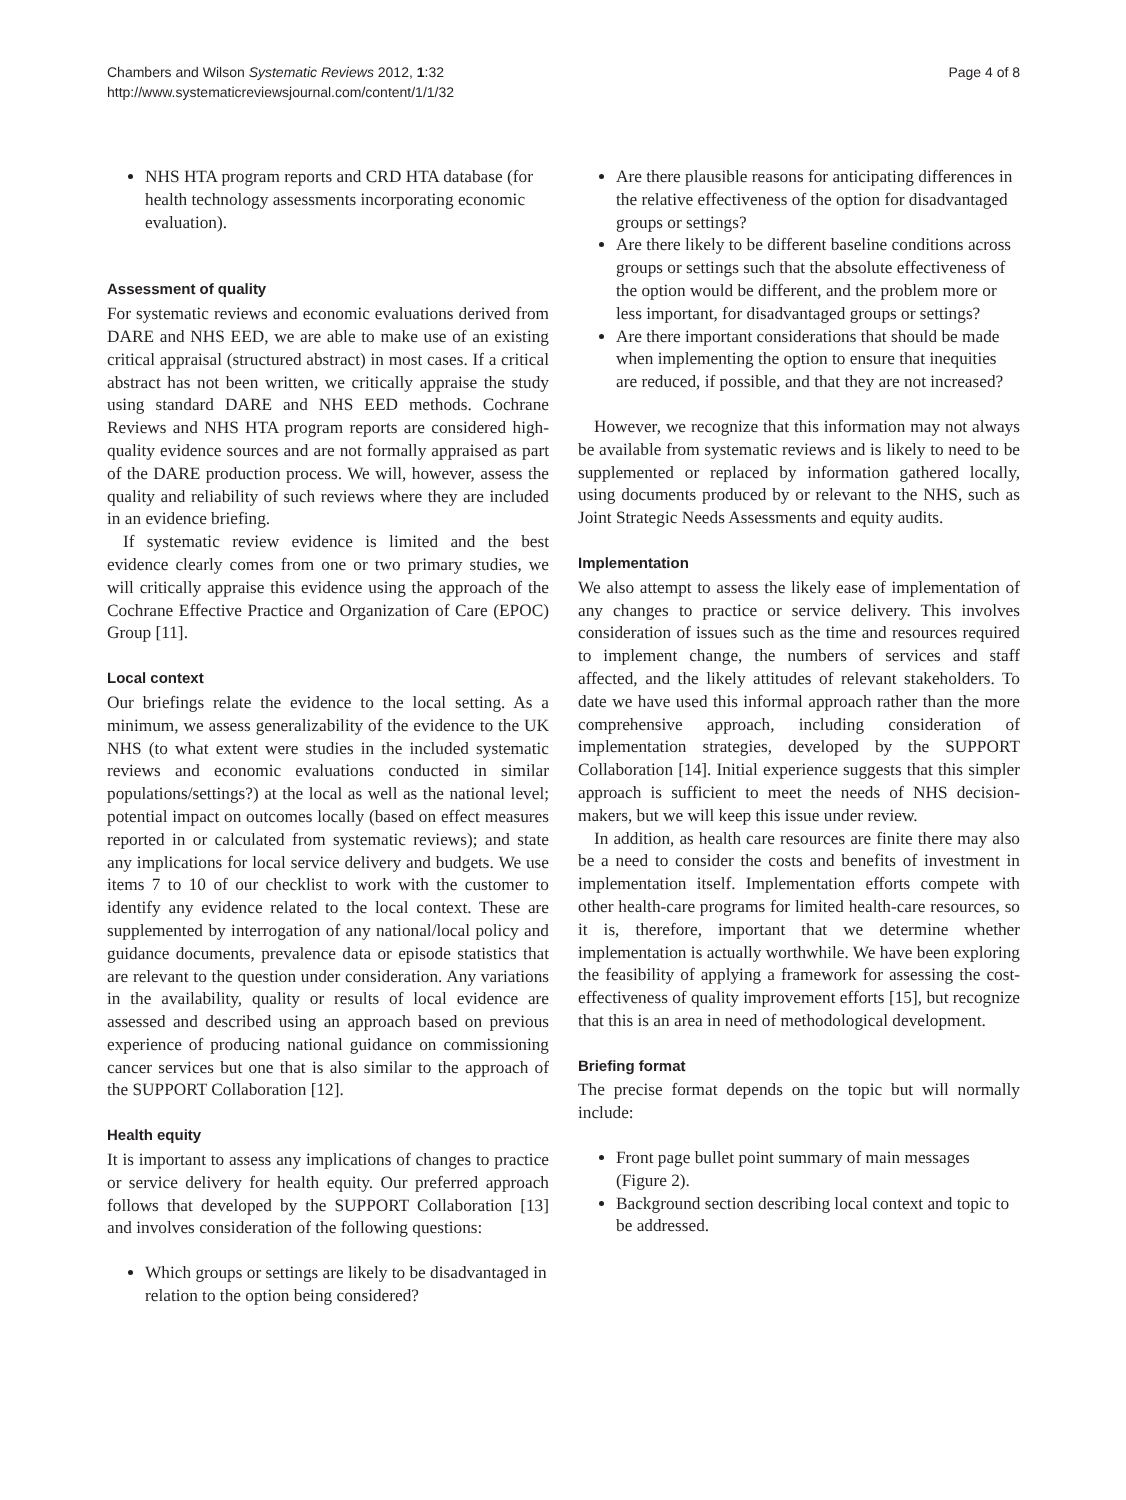Chambers and Wilson Systematic Reviews 2012, 1:32
http://www.systematicreviewsjournal.com/content/1/1/32
Page 4 of 8
NHS HTA program reports and CRD HTA database (for health technology assessments incorporating economic evaluation).
Assessment of quality
For systematic reviews and economic evaluations derived from DARE and NHS EED, we are able to make use of an existing critical appraisal (structured abstract) in most cases. If a critical abstract has not been written, we critically appraise the study using standard DARE and NHS EED methods. Cochrane Reviews and NHS HTA program reports are considered high-quality evidence sources and are not formally appraised as part of the DARE production process. We will, however, assess the quality and reliability of such reviews where they are included in an evidence briefing.
If systematic review evidence is limited and the best evidence clearly comes from one or two primary studies, we will critically appraise this evidence using the approach of the Cochrane Effective Practice and Organization of Care (EPOC) Group [11].
Local context
Our briefings relate the evidence to the local setting. As a minimum, we assess generalizability of the evidence to the UK NHS (to what extent were studies in the included systematic reviews and economic evaluations conducted in similar populations/settings?) at the local as well as the national level; potential impact on outcomes locally (based on effect measures reported in or calculated from systematic reviews); and state any implications for local service delivery and budgets. We use items 7 to 10 of our checklist to work with the customer to identify any evidence related to the local context. These are supplemented by interrogation of any national/local policy and guidance documents, prevalence data or episode statistics that are relevant to the question under consideration. Any variations in the availability, quality or results of local evidence are assessed and described using an approach based on previous experience of producing national guidance on commissioning cancer services but one that is also similar to the approach of the SUPPORT Collaboration [12].
Health equity
It is important to assess any implications of changes to practice or service delivery for health equity. Our preferred approach follows that developed by the SUPPORT Collaboration [13] and involves consideration of the following questions:
Which groups or settings are likely to be disadvantaged in relation to the option being considered?
Are there plausible reasons for anticipating differences in the relative effectiveness of the option for disadvantaged groups or settings?
Are there likely to be different baseline conditions across groups or settings such that the absolute effectiveness of the option would be different, and the problem more or less important, for disadvantaged groups or settings?
Are there important considerations that should be made when implementing the option to ensure that inequities are reduced, if possible, and that they are not increased?
However, we recognize that this information may not always be available from systematic reviews and is likely to need to be supplemented or replaced by information gathered locally, using documents produced by or relevant to the NHS, such as Joint Strategic Needs Assessments and equity audits.
Implementation
We also attempt to assess the likely ease of implementation of any changes to practice or service delivery. This involves consideration of issues such as the time and resources required to implement change, the numbers of services and staff affected, and the likely attitudes of relevant stakeholders. To date we have used this informal approach rather than the more comprehensive approach, including consideration of implementation strategies, developed by the SUPPORT Collaboration [14]. Initial experience suggests that this simpler approach is sufficient to meet the needs of NHS decision-makers, but we will keep this issue under review.
In addition, as health care resources are finite there may also be a need to consider the costs and benefits of investment in implementation itself. Implementation efforts compete with other health-care programs for limited health-care resources, so it is, therefore, important that we determine whether implementation is actually worthwhile. We have been exploring the feasibility of applying a framework for assessing the cost-effectiveness of quality improvement efforts [15], but recognize that this is an area in need of methodological development.
Briefing format
The precise format depends on the topic but will normally include:
Front page bullet point summary of main messages (Figure 2).
Background section describing local context and topic to be addressed.